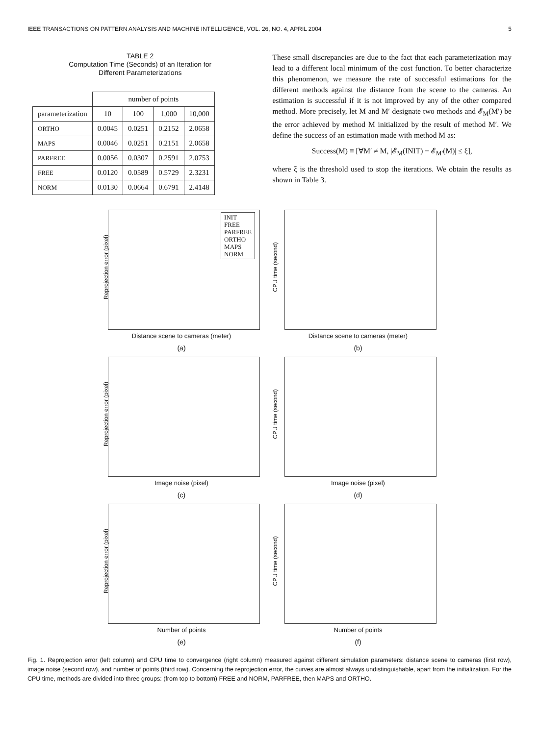IEEE TRANSACTIONS ON PATTERN ANALYSIS AND MACHINE INTELLIGENCE, VOL. 26, NO. 4, APRIL 2004 5
TABLE 2
Computation Time (Seconds) of an Iteration for
Different Parameterizations
| | number of points | | | |
| --- | --- | --- | --- | --- |
| parameterization | 10 | 100 | 1,000 | 10,000 |
| ORTHO | 0.0045 | 0.0251 | 0.2152 | 2.0658 |
| MAPS | 0.0046 | 0.0251 | 0.2151 | 2.0658 |
| PARFREE | 0.0056 | 0.0307 | 0.2591 | 2.0753 |
| FREE | 0.0120 | 0.0589 | 0.5729 | 2.3231 |
| NORM | 0.0130 | 0.0664 | 0.6791 | 2.4148 |
These small discrepancies are due to the fact that each parameterization may lead to a different local minimum of the cost function. To better characterize this phenomenon, we measure the rate of successful estimations for the different methods against the distance from the scene to the cameras. An estimation is successful if it is not improved by any of the other compared method. More precisely, let M and M′ designate two methods and 𝓔<sub>M</sub>(M′) be the error achieved by method M initialized by the result of method M′. We define the success of an estimation made with method M as:
Success(M) ≡ [∀M′ ≠ M, |𝓔<sub>M</sub>(INIT) − 𝓔<sub>M′</sub>(M)| ≤ ξ],
where ξ is the threshold used to stop the iterations. We obtain the results as shown in Table 3.
Reprojection error (pixel)
INIT
FREE
PARFREE
ORTHO
MAPS
NORM
Distance scene to cameras (meter)
(a)
CPU time (second)
Distance scene to cameras (meter)
(b)
Reprojection error (pixel)
Image noise (pixel)
(c)
CPU time (second)
Image noise (pixel)
(d)
Reprojection error (pixel)
Number of points
(e)
CPU time (second)
Number of points
(f)
Fig. 1. Reprojection error (left column) and CPU time to convergence (right column) measured against different simulation parameters: distance scene to cameras (first row), image noise (second row), and number of points (third row). Concerning the reprojection error, the curves are almost always undistinguishable, apart from the initialization. For the CPU time, methods are divided into three groups: (from top to bottom) FREE and NORM, PARFREE, then MAPS and ORTHO.